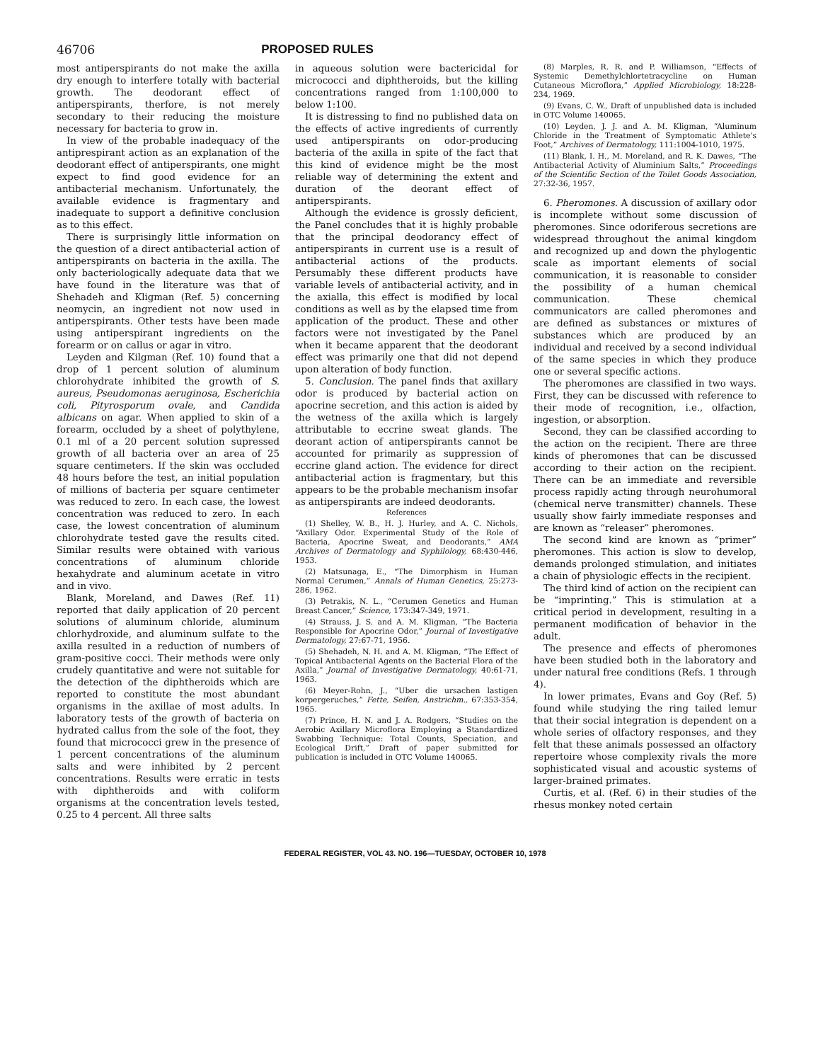46706 PROPOSED RULES
most antiperspirants do not make the axilla dry enough to interfere totally with bacterial growth. The deodorant effect of antiperspirants, therfore, is not merely secondary to their reducing the moisture necessary for bacteria to grow in.
In view of the probable inadequacy of the antiprespirant action as an explanation of the deodorant effect of antiperspirants, one might expect to find good evidence for an antibacterial mechanism. Unfortunately, the available evidence is fragmentary and inadequate to support a definitive conclusion as to this effect.
There is surprisingly little information on the question of a direct antibacterial action of antiperspirants on bacteria in the axilla. The only bacteriologically adequate data that we have found in the literature was that of Shehadeh and Kligman (Ref. 5) concerning neomycin, an ingredient not now used in antiperspirants. Other tests have been made using antiperspirant ingredients on the forearm or on callus or agar in vitro.
Leyden and Kilgman (Ref. 10) found that a drop of 1 percent solution of aluminum chlorohydrate inhibited the growth of S. aureus, Pseudomonas aeruginosa, Escherichia coli, Pityrosporum ovale, and Candida albicans on agar. When applied to skin of a forearm, occluded by a sheet of polythylene, 0.1 ml of a 20 percent solution supressed growth of all bacteria over an area of 25 square centimeters. If the skin was occluded 48 hours before the test, an initial population of millions of bacteria per square centimeter was reduced to zero. In each case, the lowest concentration was reduced to zero. In each case, the lowest concentration of aluminum chlorohydrate tested gave the results cited. Similar results were obtained with various concentrations of aluminum chloride hexahydrate and aluminum acetate in vitro and in vivo.
Blank, Moreland, and Dawes (Ref. 11) reported that daily application of 20 percent solutions of aluminum chloride, aluminum chlorhydroxide, and aluminum sulfate to the axilla resulted in a reduction of numbers of gram-positive cocci. Their methods were only crudely quantitative and were not suitable for the detection of the diphtheroids which are reported to constitute the most abundant organisms in the axillae of most adults. In laboratory tests of the growth of bacteria on hydrated callus from the sole of the foot, they found that micrococci grew in the presence of 1 percent concentrations of the aluminum salts and were inhibited by 2 percent concentrations. Results were erratic in tests with diphtheroids and with coliform organisms at the concentration levels tested, 0.25 to 4 percent. All three salts
in aqueous solution were bactericidal for micrococci and diphtheroids, but the killing concentrations ranged from 1:100,000 to below 1:100.
It is distressing to find no published data on the effects of active ingredients of currently used antiperspirants on odor-producing bacteria of the axilla in spite of the fact that this kind of evidence might be the most reliable way of determining the extent and duration of the deorant effect of antiperspirants.
Although the evidence is grossly deficient, the Panel concludes that it is highly probable that the principal deodorancy effect of antiperspirants in current use is a result of antibacterial actions of the products. Persumably these different products have variable levels of antibacterial activity, and in the axialla, this effect is modified by local conditions as well as by the elapsed time from application of the product. These and other factors were not investigated by the Panel when it became apparent that the deodorant effect was primarily one that did not depend upon alteration of body function.
5. Conclusion. The panel finds that axillary odor is produced by bacterial action on apocrine secretion, and this action is aided by the wetness of the axilla which is largely attributable to eccrine sweat glands. The deorant action of antiperspirants cannot be accounted for primarily as suppression of eccrine gland action. The evidence for direct antibacterial action is fragmentary, but this appears to be the probable mechanism insofar as antiperspirants are indeed deodorants.
References
(1) Shelley, W. B., H. J. Hurley, and A. C. Nichols, “Axillary Odor. Experimental Study of the Role of Bacteria, Apocrine Sweat, and Deodorants,” AMA Archives of Dermatology and Syphilology, 68:430-446, 1953.
(2) Matsunaga, E., “The Dimorphism in Human Normal Cerumen,” Annals of Human Genetics, 25:273-286, 1962.
(3) Petrakis, N. L., “Cerumen Genetics and Human Breast Cancer,” Science, 173:347-349, 1971.
(4) Strauss, J. S. and A. M. Kligman, “The Bacteria Responsible for Apocrine Odor,” Journal of Investigative Dermatology, 27:67-71, 1956.
(5) Shehadeh, N. H. and A. M. Kligman, “The Effect of Topical Antibacterial Agents on the Bacterial Flora of the Axilla,” Journal of Investigative Dermatology, 40:61-71, 1963.
(6) Meyer-Rohn, J., “Uber die ursachen lastigen korpergeruches,” Fette, Seifen, Anstrichm., 67:353-354, 1965.
(7) Prince, H. N. and J. A. Rodgers, “Studies on the Aerobic Axillary Microflora Employing a Standardized Swabbing Technique: Total Counts, Speciation, and Ecological Drift,” Draft of paper submitted for publication is included in OTC Volume 140065.
(8) Marples, R. R. and P. Williamson, “Effects of Systemic Demethylchlortetracycline on Human Cutaneous Microflora,” Applied Microbiology, 18:228-234, 1969.
(9) Evans, C. W., Draft of unpublished data is included in OTC Volume 140065.
(10) Leyden, J. J. and A. M. Kligman, “Aluminum Chloride in the Treatment of Symptomatic Athlete's Foot,” Archives of Dermatology, 111:1004-1010, 1975.
(11) Blank, I. H., M. Moreland, and R. K. Dawes, “The Antibacterial Activity of Aluminium Salts,” Proceedings of the Scientific Section of the Toilet Goods Association, 27:32-36, 1957.
6. Pheromones. A discussion of axillary odor is incomplete without some discussion of pheromones. Since odoriferous secretions are widespread throughout the animal kingdom and recognized up and down the phylogentic scale as important elements of social communication, it is reasonable to consider the possibility of a human chemical communication. These chemical communicators are called pheromones and are defined as substances or mixtures of substances which are produced by an individual and received by a second individual of the same species in which they produce one or several specific actions.
The pheromones are classified in two ways. First, they can be discussed with reference to their mode of recognition, i.e., olfaction, ingestion, or absorption.
Second, they can be classified according to the action on the recipient. There are three kinds of pheromones that can be discussed according to their action on the recipient. There can be an immediate and reversible process rapidly acting through neurohumoral (chemical nerve transmitter) channels. These usually show fairly immediate responses and are known as “releaser” pheromones.
The second kind are known as “primer” pheromones. This action is slow to develop, demands prolonged stimulation, and initiates a chain of physiologic effects in the recipient.
The third kind of action on the recipient can be “imprinting.” This is stimulation at a critical period in development, resulting in a permanent modification of behavior in the adult.
The presence and effects of pheromones have been studied both in the laboratory and under natural free conditions (Refs. 1 through 4).
In lower primates, Evans and Goy (Ref. 5) found while studying the ring tailed lemur that their social integration is dependent on a whole series of olfactory responses, and they felt that these animals possessed an olfactory repertoire whose complexity rivals the more sophisticated visual and acoustic systems of larger-brained primates.
Curtis, et al. (Ref. 6) in their studies of the rhesus monkey noted certain
FEDERAL REGISTER, VOL 43. NO. 196—TUESDAY, OCTOBER 10, 1978